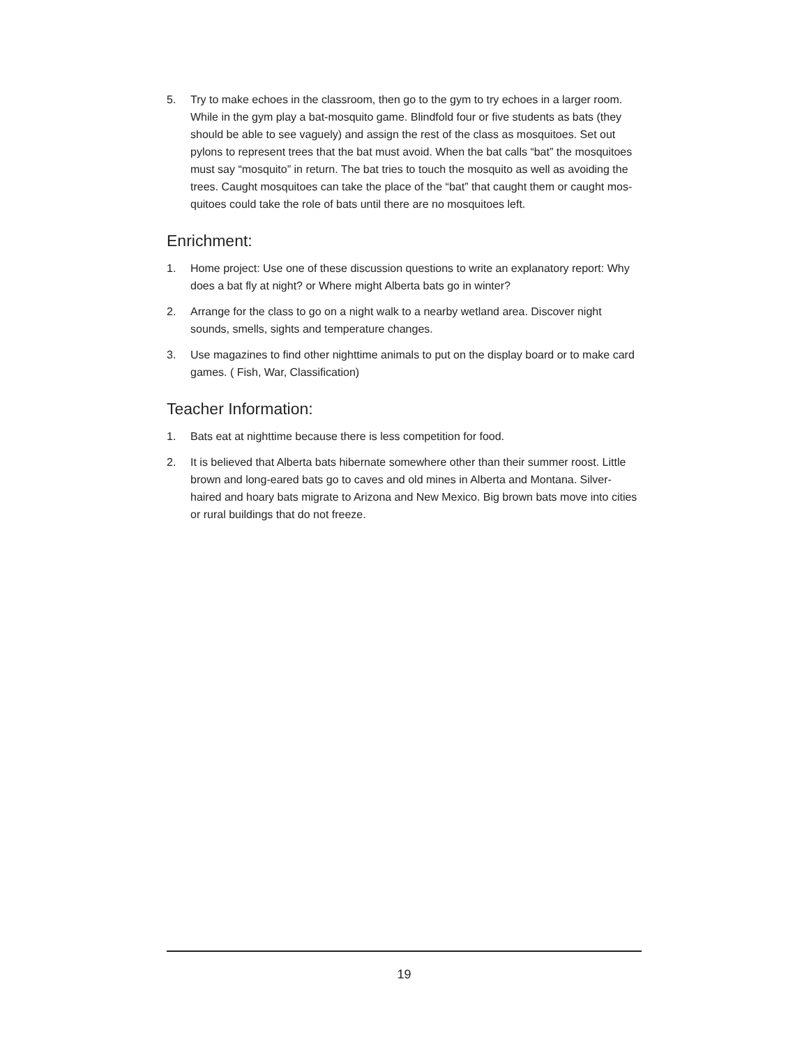5. Try to make echoes in the classroom, then go to the gym to try echoes in a larger room. While in the gym play a bat-mosquito game. Blindfold four or five students as bats (they should be able to see vaguely) and assign the rest of the class as mosquitoes. Set out pylons to represent trees that the bat must avoid. When the bat calls “bat” the mosquitoes must say “mosquito” in return. The bat tries to touch the mosquito as well as avoiding the trees. Caught mosquitoes can take the place of the “bat” that caught them or caught mos-quitoes could take the role of bats until there are no mosquitoes left.
Enrichment:
1. Home project: Use one of these discussion questions to write an explanatory report: Why does a bat fly at night? or Where might Alberta bats go in winter?
2. Arrange for the class to go on a night walk to a nearby wetland area. Discover night sounds, smells, sights and temperature changes.
3. Use magazines to find other nighttime animals to put on the display board or to make card games. ( Fish, War, Classification)
Teacher Information:
1. Bats eat at nighttime because there is less competition for food.
2. It is believed that Alberta bats hibernate somewhere other than their summer roost. Little brown and long-eared bats go to caves and old mines in Alberta and Montana. Silver-haired and hoary bats migrate to Arizona and New Mexico. Big brown bats move into cities or rural buildings that do not freeze.
19